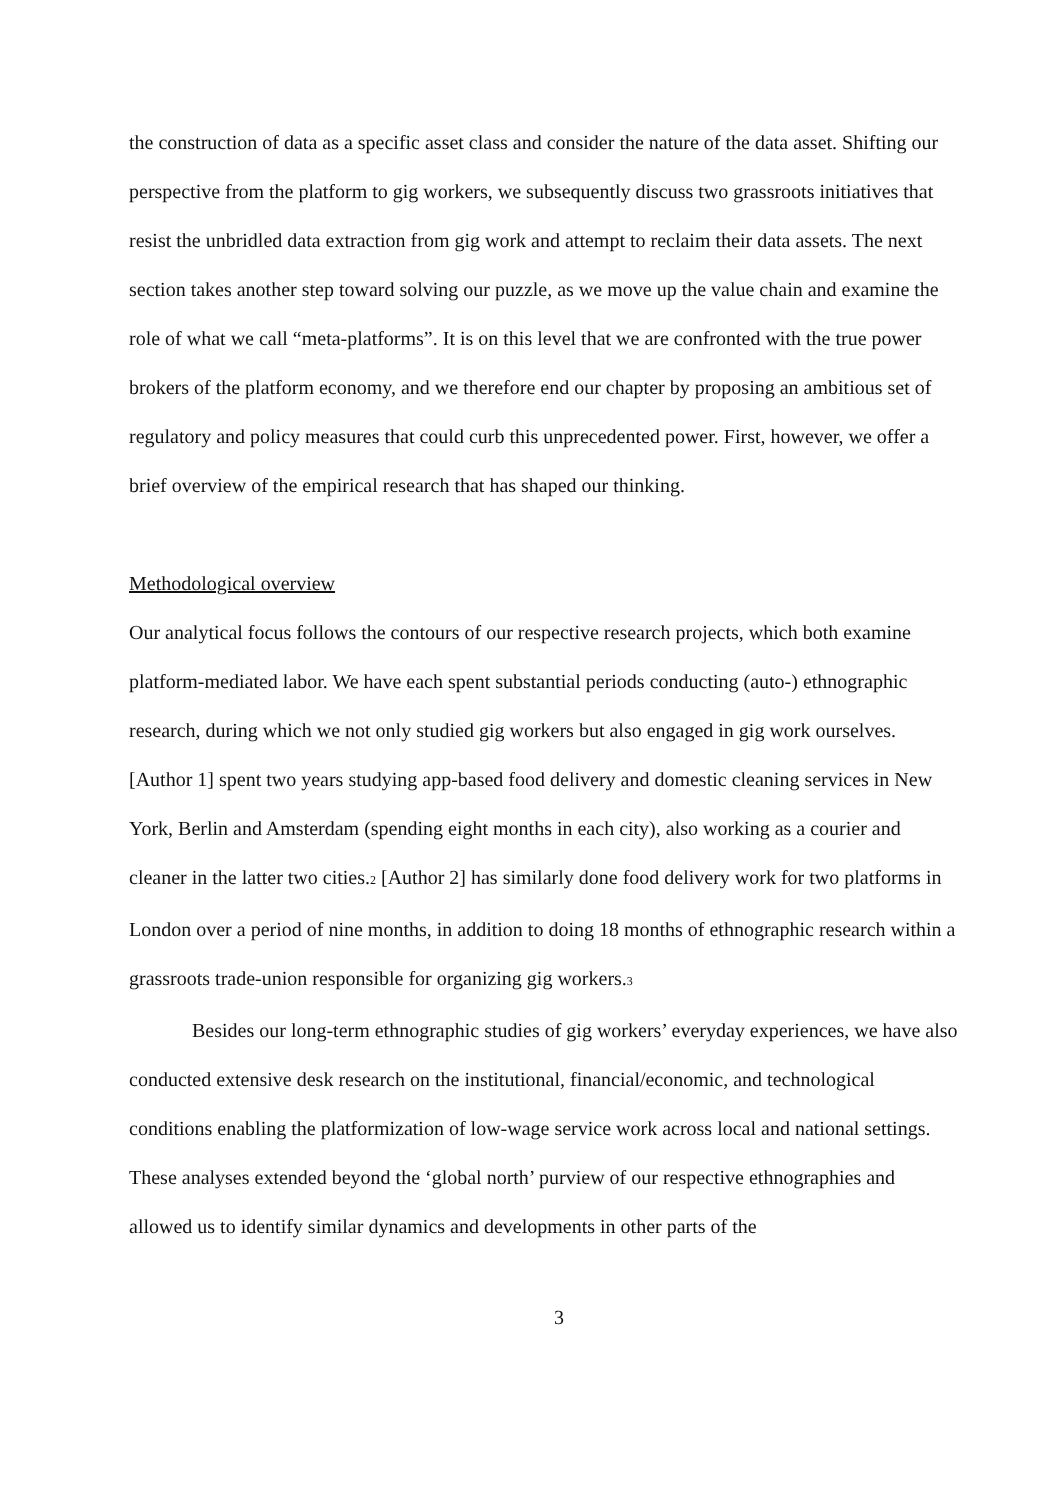the construction of data as a specific asset class and consider the nature of the data asset. Shifting our perspective from the platform to gig workers, we subsequently discuss two grassroots initiatives that resist the unbridled data extraction from gig work and attempt to reclaim their data assets. The next section takes another step toward solving our puzzle, as we move up the value chain and examine the role of what we call “meta-platforms”. It is on this level that we are confronted with the true power brokers of the platform economy, and we therefore end our chapter by proposing an ambitious set of regulatory and policy measures that could curb this unprecedented power. First, however, we offer a brief overview of the empirical research that has shaped our thinking.
Methodological overview
Our analytical focus follows the contours of our respective research projects, which both examine platform-mediated labor. We have each spent substantial periods conducting (auto-) ethnographic research, during which we not only studied gig workers but also engaged in gig work ourselves. [Author 1] spent two years studying app-based food delivery and domestic cleaning services in New York, Berlin and Amsterdam (spending eight months in each city), also working as a courier and cleaner in the latter two cities.<sup>2</sup> [Author 2] has similarly done food delivery work for two platforms in London over a period of nine months, in addition to doing 18 months of ethnographic research within a grassroots trade-union responsible for organizing gig workers.<sup>3</sup>
Besides our long-term ethnographic studies of gig workers’ everyday experiences, we have also conducted extensive desk research on the institutional, financial/economic, and technological conditions enabling the platformization of low-wage service work across local and national settings. These analyses extended beyond the ‘global north’ purview of our respective ethnographies and allowed us to identify similar dynamics and developments in other parts of the
3